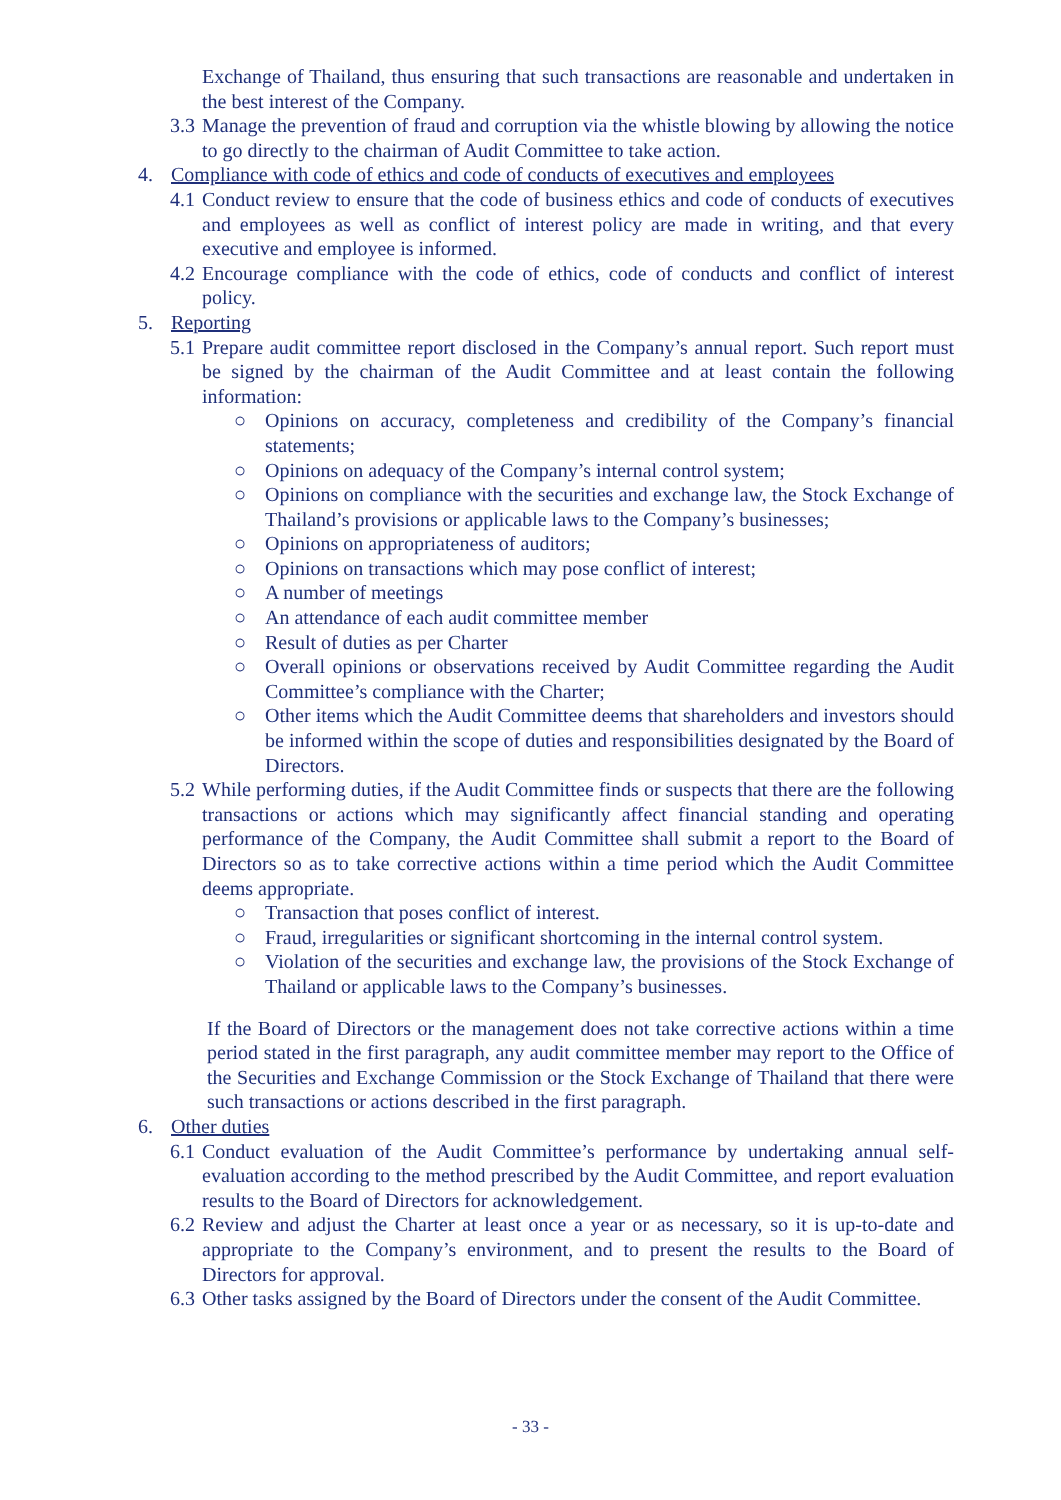Exchange of Thailand, thus ensuring that such transactions are reasonable and undertaken in the best interest of the Company.
3.3 Manage the prevention of fraud and corruption via the whistle blowing by allowing the notice to go directly to the chairman of Audit Committee to take action.
4. Compliance with code of ethics and code of conducts of executives and employees
4.1 Conduct review to ensure that the code of business ethics and code of conducts of executives and employees as well as conflict of interest policy are made in writing, and that every executive and employee is informed.
4.2 Encourage compliance with the code of ethics, code of conducts and conflict of interest policy.
5. Reporting
5.1 Prepare audit committee report disclosed in the Company’s annual report. Such report must be signed by the chairman of the Audit Committee and at least contain the following information:
○ Opinions on accuracy, completeness and credibility of the Company’s financial statements;
○ Opinions on adequacy of the Company’s internal control system;
○ Opinions on compliance with the securities and exchange law, the Stock Exchange of Thailand’s provisions or applicable laws to the Company’s businesses;
○ Opinions on appropriateness of auditors;
○ Opinions on transactions which may pose conflict of interest;
○ A number of meetings
○ An attendance of each audit committee member
○ Result of duties as per Charter
○ Overall opinions or observations received by Audit Committee regarding the Audit Committee’s compliance with the Charter;
○ Other items which the Audit Committee deems that shareholders and investors should be informed within the scope of duties and responsibilities designated by the Board of Directors.
5.2 While performing duties, if the Audit Committee finds or suspects that there are the following transactions or actions which may significantly affect financial standing and operating performance of the Company, the Audit Committee shall submit a report to the Board of Directors so as to take corrective actions within a time period which the Audit Committee deems appropriate.
○ Transaction that poses conflict of interest.
○ Fraud, irregularities or significant shortcoming in the internal control system.
○ Violation of the securities and exchange law, the provisions of the Stock Exchange of Thailand or applicable laws to the Company’s businesses.
If the Board of Directors or the management does not take corrective actions within a time period stated in the first paragraph, any audit committee member may report to the Office of the Securities and Exchange Commission or the Stock Exchange of Thailand that there were such transactions or actions described in the first paragraph.
6. Other duties
6.1 Conduct evaluation of the Audit Committee’s performance by undertaking annual self-evaluation according to the method prescribed by the Audit Committee, and report evaluation results to the Board of Directors for acknowledgement.
6.2 Review and adjust the Charter at least once a year or as necessary, so it is up-to-date and appropriate to the Company’s environment, and to present the results to the Board of Directors for approval.
6.3 Other tasks assigned by the Board of Directors under the consent of the Audit Committee.
- 33 -